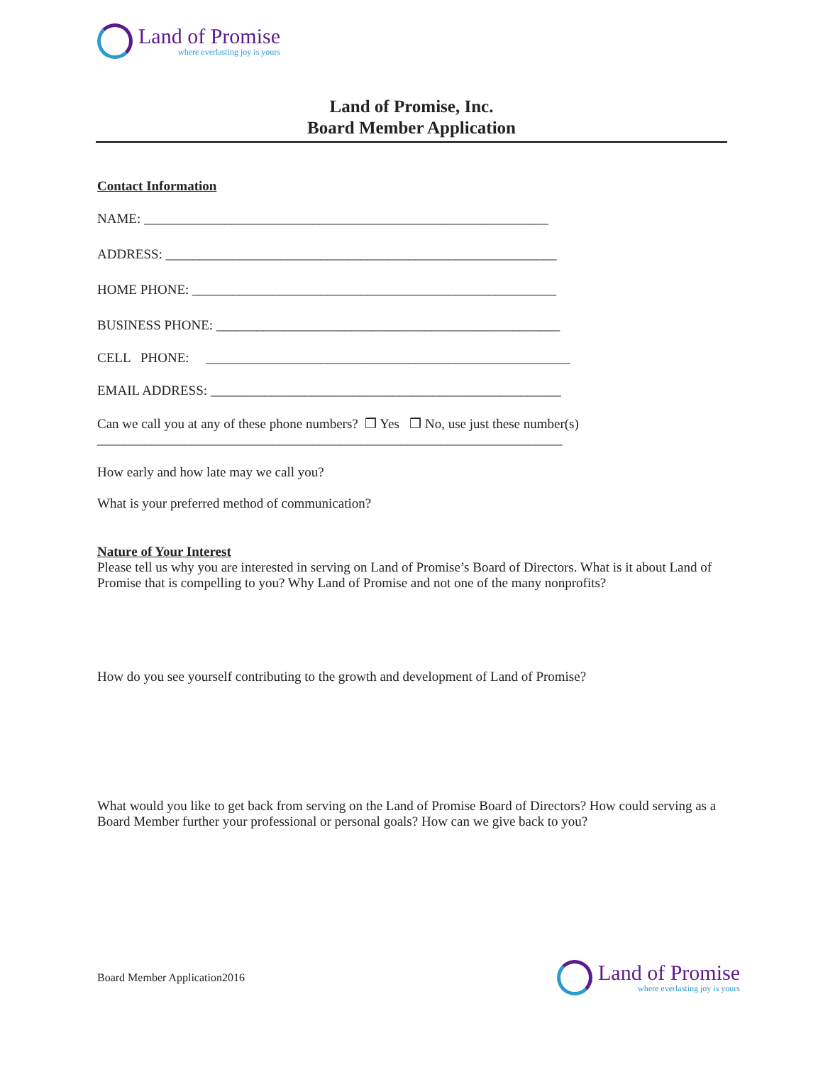Land of Promise
where everlasting joy is yours
Land of Promise, Inc.
Board Member Application
Contact Information
NAME: ____________________________________________________________
ADDRESS: __________________________________________________________
HOME PHONE: ______________________________________________________
BUSINESS PHONE: ___________________________________________________
CELL PHONE: ______________________________________________________
EMAIL ADDRESS: ____________________________________________________
Can we call you at any of these phone numbers? ❒ Yes ❒ No, use just these number(s)
_____________________________________________________________________
How early and how late may we call you?
What is your preferred method of communication?
Nature of Your Interest
Please tell us why you are interested in serving on Land of Promise’s Board of Directors. What is it about Land of Promise that is compelling to you? Why Land of Promise and not one of the many nonprofits?
How do you see yourself contributing to the growth and development of Land of Promise?
What would you like to get back from serving on the Land of Promise Board of Directors? How could serving as a Board Member further your professional or personal goals? How can we give back to you?
Board Member Application2016
Land of Promise
where everlasting joy is yours